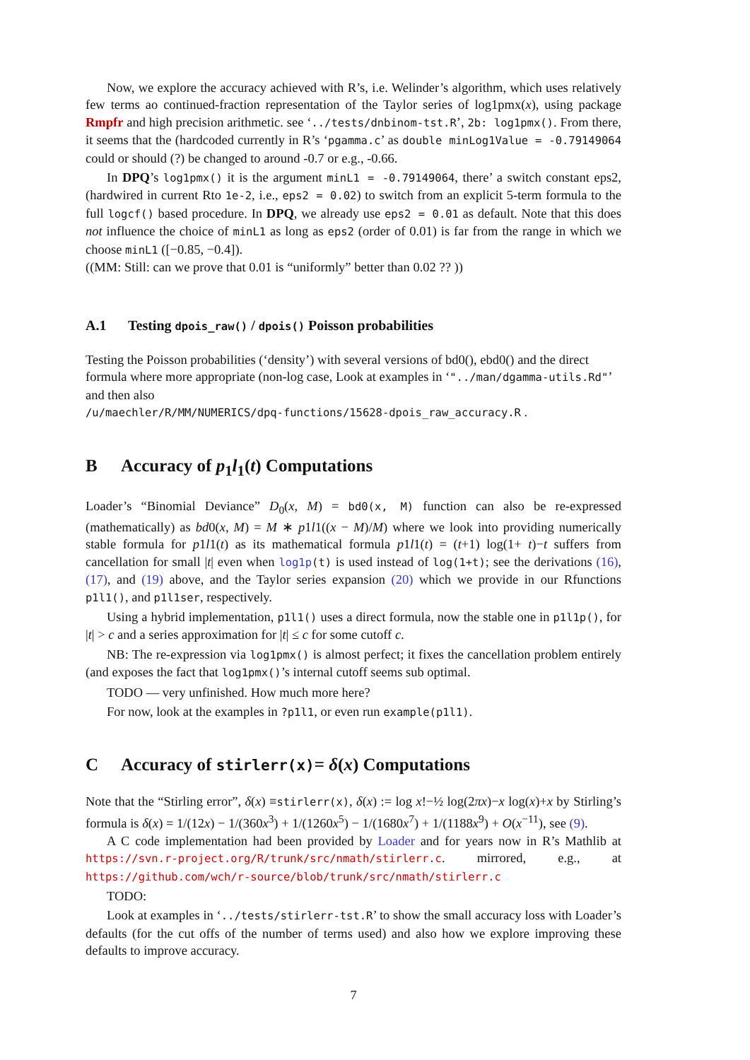Now, we explore the accuracy achieved with R’s, i.e. Welinder’s algorithm, which uses relatively few terms ao continued-fraction representation of the Taylor series of log1pmx(x), using package Rmpfr and high precision arithmetic. see ‘../tests/dnbinom-tst.R’, 2b: log1pmx(). From there, it seems that the (hardcoded currently in R’s ‘pgamma.c’ as double minLog1Value = -0.79149064 could or should (?) be changed to around -0.7 or e.g., -0.66.
In DPQ’s log1pmx() it is the argument minL1 = -0.79149064, there’ a switch constant eps2, (hardwired in current Rto 1e-2, i.e., eps2 = 0.02) to switch from an explicit 5-term formula to the full logcf() based procedure. In DPQ, we already use eps2 = 0.01 as default. Note that this does not influence the choice of minL1 as long as eps2 (order of 0.01) is far from the range in which we choose minL1 ([−0.85, −0.4]).
((MM: Still: can we prove that 0.01 is “uniformly” better than 0.02 ?? ))
A.1 Testing dpois_raw() / dpois() Poisson probabilities
Testing the Poisson probabilities (‘density’) with several versions of bd0(), ebd0() and the direct formula where more appropriate (non-log case, Look at examples in ‘"../man/dgamma-utils.Rd"’ and then also
/u/maechler/R/MM/NUMERICS/dpq-functions/15628-dpois_raw_accuracy.R .
B Accuracy of p<sub>1</sub>l<sub>1</sub>(t) Computations
Loader’s “Binomial Deviance” D<sub>0</sub>(x, M) = bd0(x, M) function can also be re-expressed (mathematically) as bd0(x, M) = M ∗ p1l1((x − M)/M) where we look into providing numerically stable formula for p1l1(t) as its mathematical formula p1l1(t) = (t+1) log(1+ t)−t suffers from cancellation for small |t| even when log1p(t) is used instead of log(1+t); see the derivations (16), (17), and (19) above, and the Taylor series expansion (20) which we provide in our Rfunctions p1l1(), and p1l1ser, respectively.
Using a hybrid implementation, p1l1() uses a direct formula, now the stable one in p1l1p(), for |t| > c and a series approximation for |t| ≤ c for some cutoff c.
NB: The re-expression via log1pmx() is almost perfect; it fixes the cancellation problem entirely (and exposes the fact that log1pmx()’s internal cutoff seems sub optimal.
TODO — very unfinished. How much more here?
For now, look at the examples in ?p1l1, or even run example(p1l1).
C Accuracy of stirlerr(x)= δ(x) Computations
Note that the “Stirling error”, δ(x) ≡stirlerr(x), δ(x) := log x!−½ log(2πx)−x log(x)+x by Stirling’s formula is δ(x) = 1/(12x) − 1/(360x<sup>3</sup>) + 1/(1260x<sup>5</sup>) − 1/(1680x<sup>7</sup>) + 1/(1188x<sup>9</sup>) + O(x<sup>−11</sup>), see (9).
A C code implementation had been provided by Loader and for years now in R’s Mathlib at https://svn.r-project.org/R/trunk/src/nmath/stirlerr.c. mirrored, e.g., at https://github.com/wch/r-source/blob/trunk/src/nmath/stirlerr.c
TODO:
Look at examples in ‘../tests/stirlerr-tst.R’ to show the small accuracy loss with Loader’s defaults (for the cut offs of the number of terms used) and also how we explore improving these defaults to improve accuracy.
7